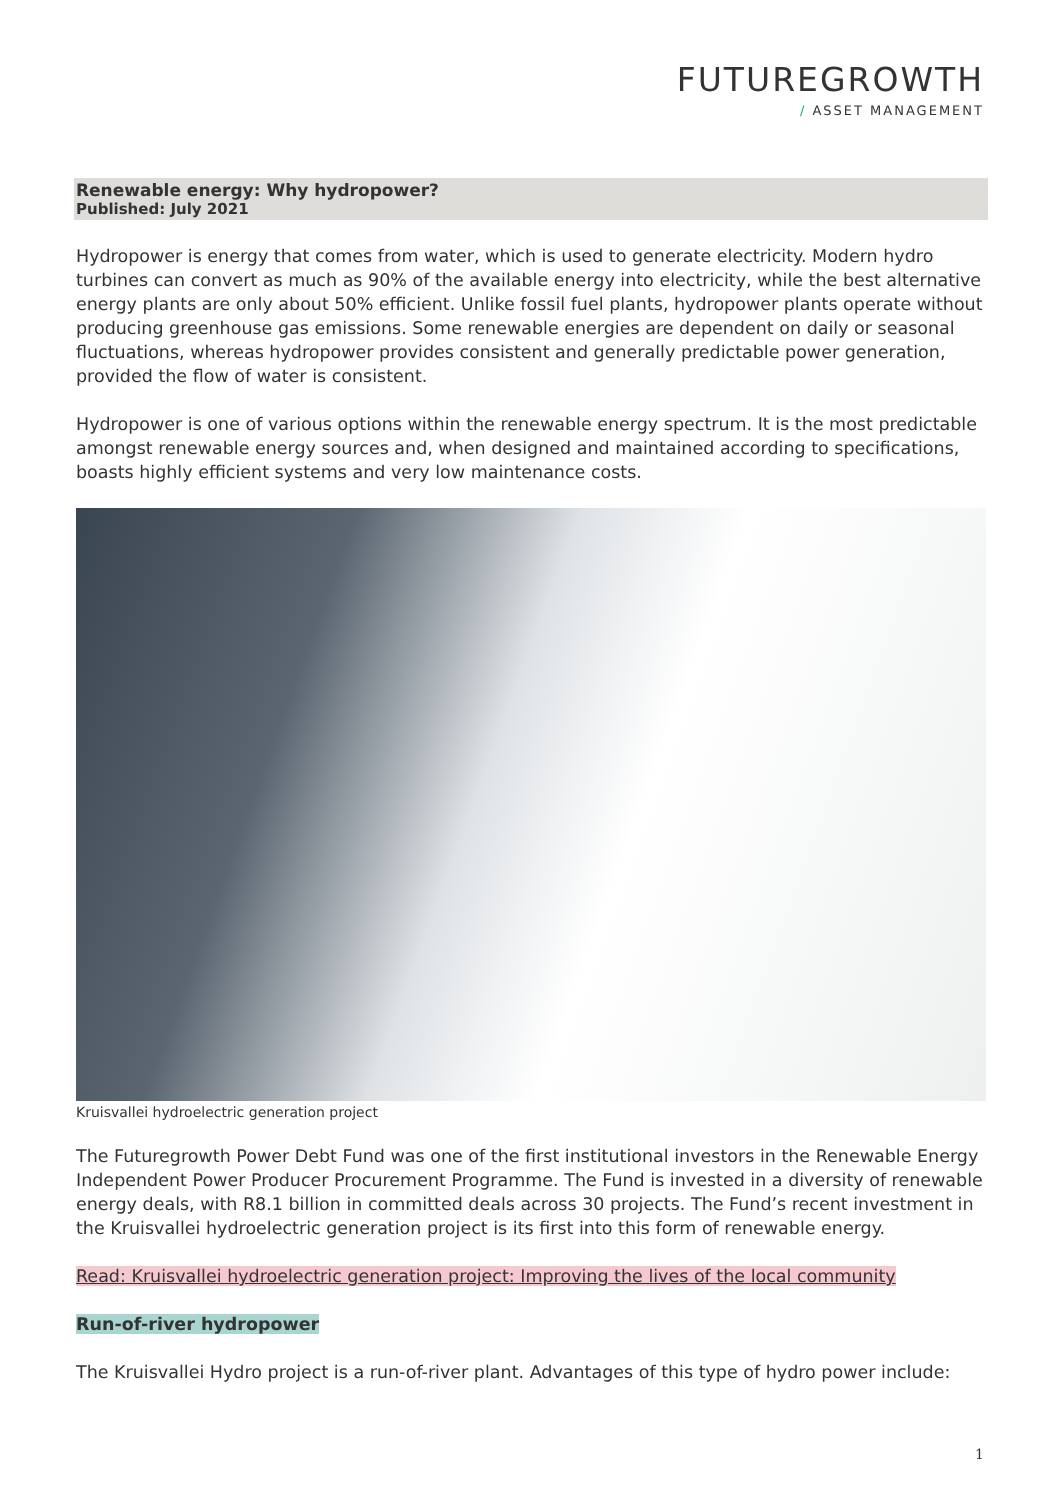FUTUREGROWTH
/ ASSET MANAGEMENT
Renewable energy: Why hydropower?
Published: July 2021
Hydropower is energy that comes from water, which is used to generate electricity. Modern hydro turbines can convert as much as 90% of the available energy into electricity, while the best alternative energy plants are only about 50% efficient. Unlike fossil fuel plants, hydropower plants operate without producing greenhouse gas emissions. Some renewable energies are dependent on daily or seasonal fluctuations, whereas hydropower provides consistent and generally predictable power generation, provided the flow of water is consistent.
Hydropower is one of various options within the renewable energy spectrum. It is the most predictable amongst renewable energy sources and, when designed and maintained according to specifications, boasts highly efficient systems and very low maintenance costs.
Kruisvallei hydroelectric generation project
The Futuregrowth Power Debt Fund was one of the first institutional investors in the Renewable Energy Independent Power Producer Procurement Programme. The Fund is invested in a diversity of renewable energy deals, with R8.1 billion in committed deals across 30 projects. The Fund’s recent investment in the Kruisvallei hydroelectric generation project is its first into this form of renewable energy.
Read: Kruisvallei hydroelectric generation project: Improving the lives of the local community
Run-of-river hydropower
The Kruisvallei Hydro project is a run-of-river plant. Advantages of this type of hydro power include:
1